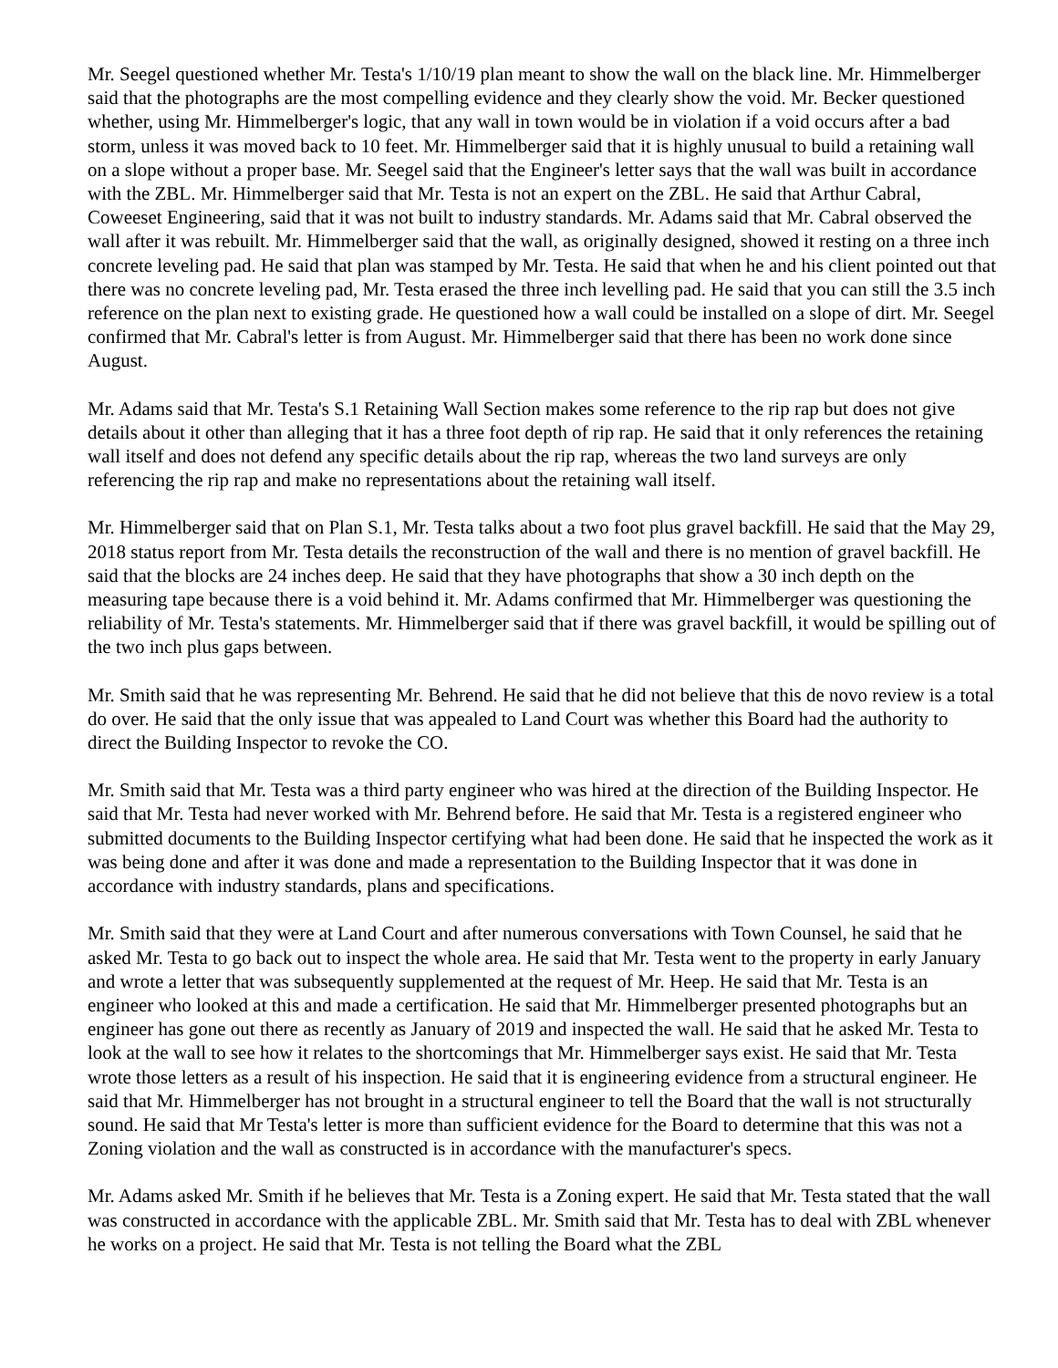Mr. Seegel questioned whether Mr. Testa's 1/10/19 plan meant to show the wall on the black line. Mr. Himmelberger said that the photographs are the most compelling evidence and they clearly show the void. Mr. Becker questioned whether, using Mr. Himmelberger's logic, that any wall in town would be in violation if a void occurs after a bad storm, unless it was moved back to 10 feet. Mr. Himmelberger said that it is highly unusual to build a retaining wall on a slope without a proper base. Mr. Seegel said that the Engineer's letter says that the wall was built in accordance with the ZBL. Mr. Himmelberger said that Mr. Testa is not an expert on the ZBL. He said that Arthur Cabral, Coweeset Engineering, said that it was not built to industry standards. Mr. Adams said that Mr. Cabral observed the wall after it was rebuilt. Mr. Himmelberger said that the wall, as originally designed, showed it resting on a three inch concrete leveling pad. He said that plan was stamped by Mr. Testa. He said that when he and his client pointed out that there was no concrete leveling pad, Mr. Testa erased the three inch levelling pad. He said that you can still the 3.5 inch reference on the plan next to existing grade. He questioned how a wall could be installed on a slope of dirt. Mr. Seegel confirmed that Mr. Cabral's letter is from August. Mr. Himmelberger said that there has been no work done since August.
Mr. Adams said that Mr. Testa's S.1 Retaining Wall Section makes some reference to the rip rap but does not give details about it other than alleging that it has a three foot depth of rip rap. He said that it only references the retaining wall itself and does not defend any specific details about the rip rap, whereas the two land surveys are only referencing the rip rap and make no representations about the retaining wall itself.
Mr. Himmelberger said that on Plan S.1, Mr. Testa talks about a two foot plus gravel backfill. He said that the May 29, 2018 status report from Mr. Testa details the reconstruction of the wall and there is no mention of gravel backfill. He said that the blocks are 24 inches deep. He said that they have photographs that show a 30 inch depth on the measuring tape because there is a void behind it. Mr. Adams confirmed that Mr. Himmelberger was questioning the reliability of Mr. Testa's statements. Mr. Himmelberger said that if there was gravel backfill, it would be spilling out of the two inch plus gaps between.
Mr. Smith said that he was representing Mr. Behrend. He said that he did not believe that this de novo review is a total do over. He said that the only issue that was appealed to Land Court was whether this Board had the authority to direct the Building Inspector to revoke the CO.
Mr. Smith said that Mr. Testa was a third party engineer who was hired at the direction of the Building Inspector. He said that Mr. Testa had never worked with Mr. Behrend before. He said that Mr. Testa is a registered engineer who submitted documents to the Building Inspector certifying what had been done. He said that he inspected the work as it was being done and after it was done and made a representation to the Building Inspector that it was done in accordance with industry standards, plans and specifications.
Mr. Smith said that they were at Land Court and after numerous conversations with Town Counsel, he said that he asked Mr. Testa to go back out to inspect the whole area. He said that Mr. Testa went to the property in early January and wrote a letter that was subsequently supplemented at the request of Mr. Heep. He said that Mr. Testa is an engineer who looked at this and made a certification. He said that Mr. Himmelberger presented photographs but an engineer has gone out there as recently as January of 2019 and inspected the wall. He said that he asked Mr. Testa to look at the wall to see how it relates to the shortcomings that Mr. Himmelberger says exist. He said that Mr. Testa wrote those letters as a result of his inspection. He said that it is engineering evidence from a structural engineer. He said that Mr. Himmelberger has not brought in a structural engineer to tell the Board that the wall is not structurally sound. He said that Mr Testa's letter is more than sufficient evidence for the Board to determine that this was not a Zoning violation and the wall as constructed is in accordance with the manufacturer's specs.
Mr. Adams asked Mr. Smith if he believes that Mr. Testa is a Zoning expert. He said that Mr. Testa stated that the wall was constructed in accordance with the applicable ZBL. Mr. Smith said that Mr. Testa has to deal with ZBL whenever he works on a project. He said that Mr. Testa is not telling the Board what the ZBL